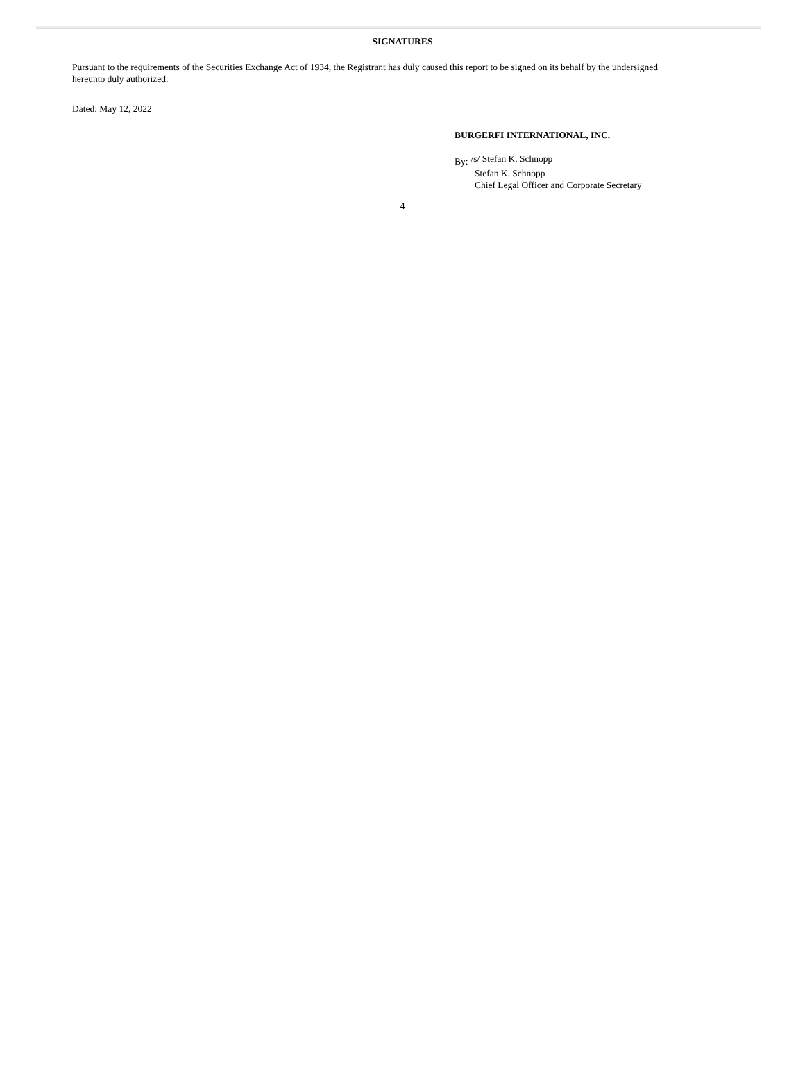SIGNATURES
Pursuant to the requirements of the Securities Exchange Act of 1934, the Registrant has duly caused this report to be signed on its behalf by the undersigned hereunto duly authorized.
Dated: May 12, 2022
BURGERFI INTERNATIONAL, INC.
By: /s/ Stefan K. Schnopp
Stefan K. Schnopp
Chief Legal Officer and Corporate Secretary
4